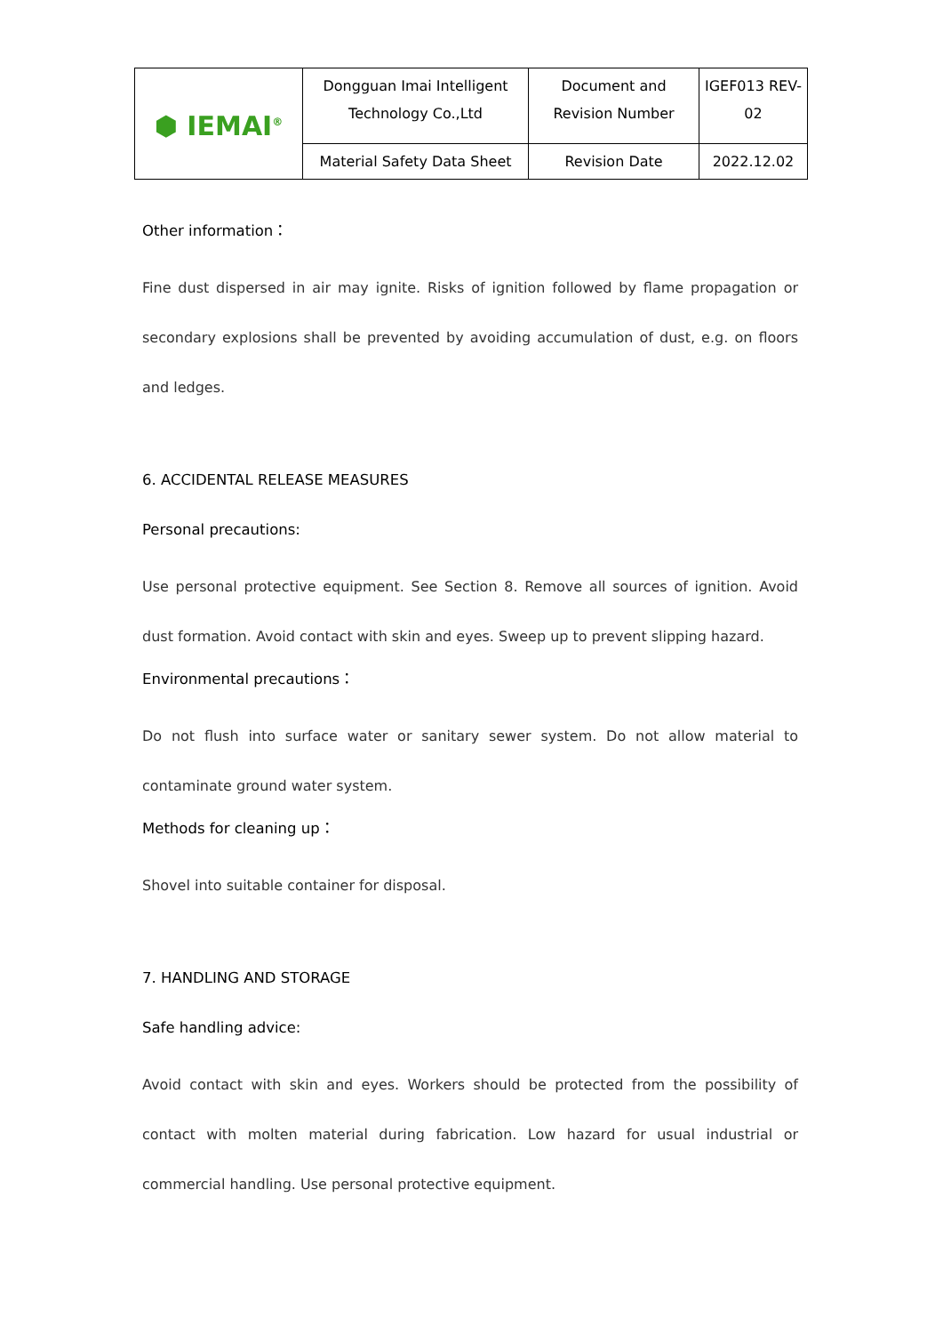| ⬢ IEMAI<sup>®</sup> | Dongguan Imai Intelligent Technology Co.,Ltd | Document and Revision Number | IGEF013 REV-02 |
| | Material Safety Data Sheet | Revision Date | 2022.12.02 |
Other information：
Fine dust dispersed in air may ignite. Risks of ignition followed by flame propagation or secondary explosions shall be prevented by avoiding accumulation of dust, e.g. on floors and ledges.
6. ACCIDENTAL RELEASE MEASURES
Personal precautions:
Use personal protective equipment. See Section 8. Remove all sources of ignition. Avoid dust formation. Avoid contact with skin and eyes. Sweep up to prevent slipping hazard.
Environmental precautions：
Do not flush into surface water or sanitary sewer system. Do not allow material to contaminate ground water system.
Methods for cleaning up：
Shovel into suitable container for disposal.
7. HANDLING AND STORAGE
Safe handling advice:
Avoid contact with skin and eyes. Workers should be protected from the possibility of contact with molten material during fabrication. Low hazard for usual industrial or commercial handling. Use personal protective equipment.